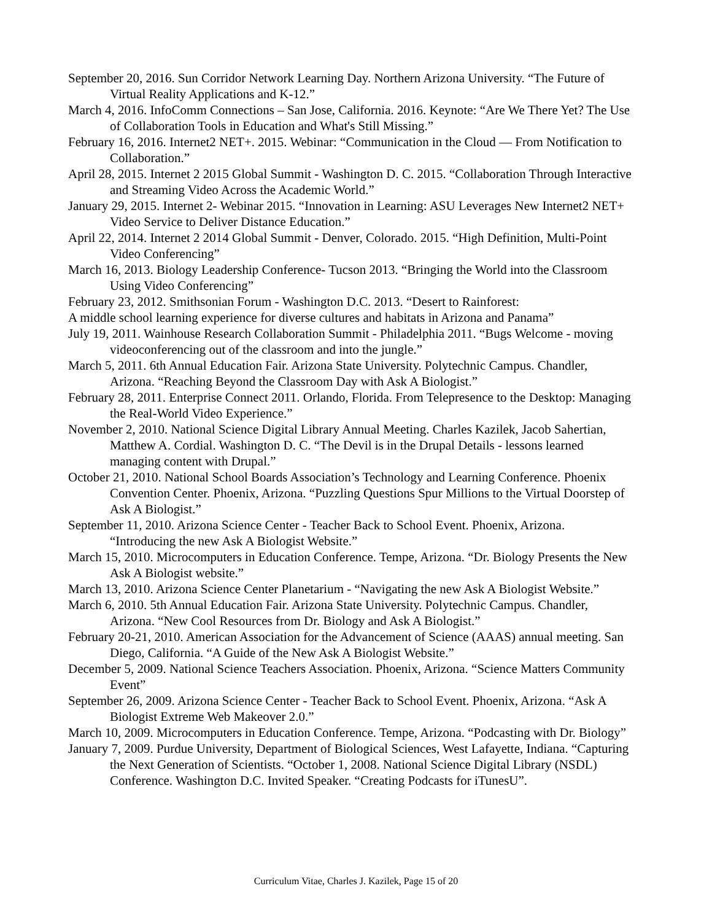September 20, 2016. Sun Corridor Network Learning Day. Northern Arizona University. “The Future of Virtual Reality Applications and K-12.”
March 4, 2016. InfoComm Connections – San Jose, California. 2016. Keynote: “Are We There Yet? The Use of Collaboration Tools in Education and What's Still Missing.”
February 16, 2016. Internet2 NET+. 2015. Webinar: “Communication in the Cloud — From Notification to Collaboration.”
April 28, 2015. Internet 2 2015 Global Summit - Washington D. C. 2015. “Collaboration Through Interactive and Streaming Video Across the Academic World.”
January 29, 2015. Internet 2- Webinar 2015. “Innovation in Learning: ASU Leverages New Internet2 NET+ Video Service to Deliver Distance Education.”
April 22, 2014. Internet 2 2014 Global Summit - Denver, Colorado. 2015. “High Definition, Multi-Point Video Conferencing”
March 16, 2013. Biology Leadership Conference- Tucson 2013. “Bringing the World into the Classroom Using Video Conferencing”
February 23, 2012. Smithsonian Forum - Washington D.C. 2013. “Desert to Rainforest:
A middle school learning experience for diverse cultures and habitats in Arizona and Panama”
July 19, 2011. Wainhouse Research Collaboration Summit - Philadelphia 2011. “Bugs Welcome - moving videoconferencing out of the classroom and into the jungle.”
March 5, 2011. 6th Annual Education Fair. Arizona State University. Polytechnic Campus. Chandler, Arizona. “Reaching Beyond the Classroom Day with Ask A Biologist.”
February 28, 2011. Enterprise Connect 2011. Orlando, Florida. From Telepresence to the Desktop: Managing the Real-World Video Experience.”
November 2, 2010. National Science Digital Library Annual Meeting. Charles Kazilek, Jacob Sahertian, Matthew A. Cordial. Washington D. C. “The Devil is in the Drupal Details - lessons learned managing content with Drupal.”
October 21, 2010. National School Boards Association’s Technology and Learning Conference. Phoenix Convention Center. Phoenix, Arizona. “Puzzling Questions Spur Millions to the Virtual Doorstep of Ask A Biologist.”
September 11, 2010. Arizona Science Center - Teacher Back to School Event. Phoenix, Arizona. “Introducing the new Ask A Biologist Website.”
March 15, 2010. Microcomputers in Education Conference. Tempe, Arizona. “Dr. Biology Presents the New Ask A Biologist website.”
March 13, 2010. Arizona Science Center Planetarium - “Navigating the new Ask A Biologist Website.”
March 6, 2010. 5th Annual Education Fair. Arizona State University. Polytechnic Campus. Chandler, Arizona. “New Cool Resources from Dr. Biology and Ask A Biologist.”
February 20-21, 2010. American Association for the Advancement of Science (AAAS) annual meeting. San Diego, California. “A Guide of the New Ask A Biologist Website.”
December 5, 2009. National Science Teachers Association. Phoenix, Arizona. “Science Matters Community Event”
September 26, 2009. Arizona Science Center - Teacher Back to School Event. Phoenix, Arizona. “Ask A Biologist Extreme Web Makeover 2.0.”
March 10, 2009. Microcomputers in Education Conference. Tempe, Arizona. “Podcasting with Dr. Biology”
January 7, 2009. Purdue University, Department of Biological Sciences, West Lafayette, Indiana. “Capturing the Next Generation of Scientists. “October 1, 2008. National Science Digital Library (NSDL) Conference. Washington D.C. Invited Speaker. “Creating Podcasts for iTunesU”.
Curriculum Vitae, Charles J. Kazilek, Page 15 of 20